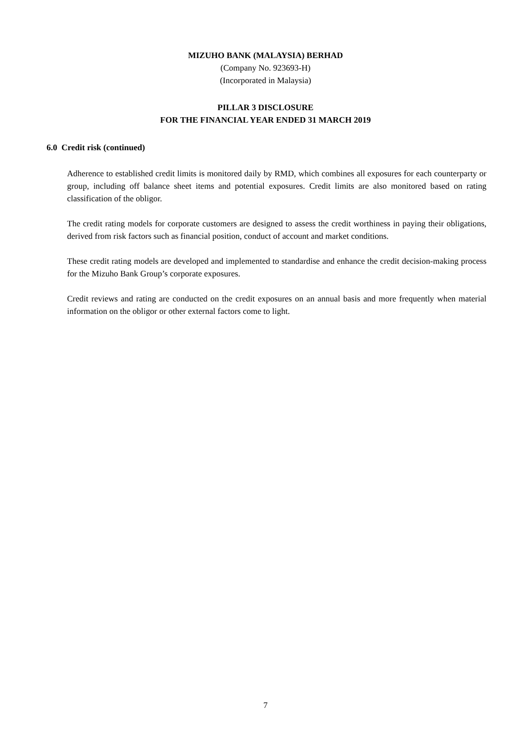MIZUHO BANK (MALAYSIA) BERHAD
(Company No. 923693-H)
(Incorporated in Malaysia)
PILLAR 3 DISCLOSURE
FOR THE FINANCIAL YEAR ENDED 31 MARCH 2019
6.0 Credit risk (continued)
Adherence to established credit limits is monitored daily by RMD, which combines all exposures for each counterparty or group, including off balance sheet items and potential exposures. Credit limits are also monitored based on rating classification of the obligor.
The credit rating models for corporate customers are designed to assess the credit worthiness in paying their obligations, derived from risk factors such as financial position, conduct of account and market conditions.
These credit rating models are developed and implemented to standardise and enhance the credit decision-making process for the Mizuho Bank Group’s corporate exposures.
Credit reviews and rating are conducted on the credit exposures on an annual basis and more frequently when material information on the obligor or other external factors come to light.
7